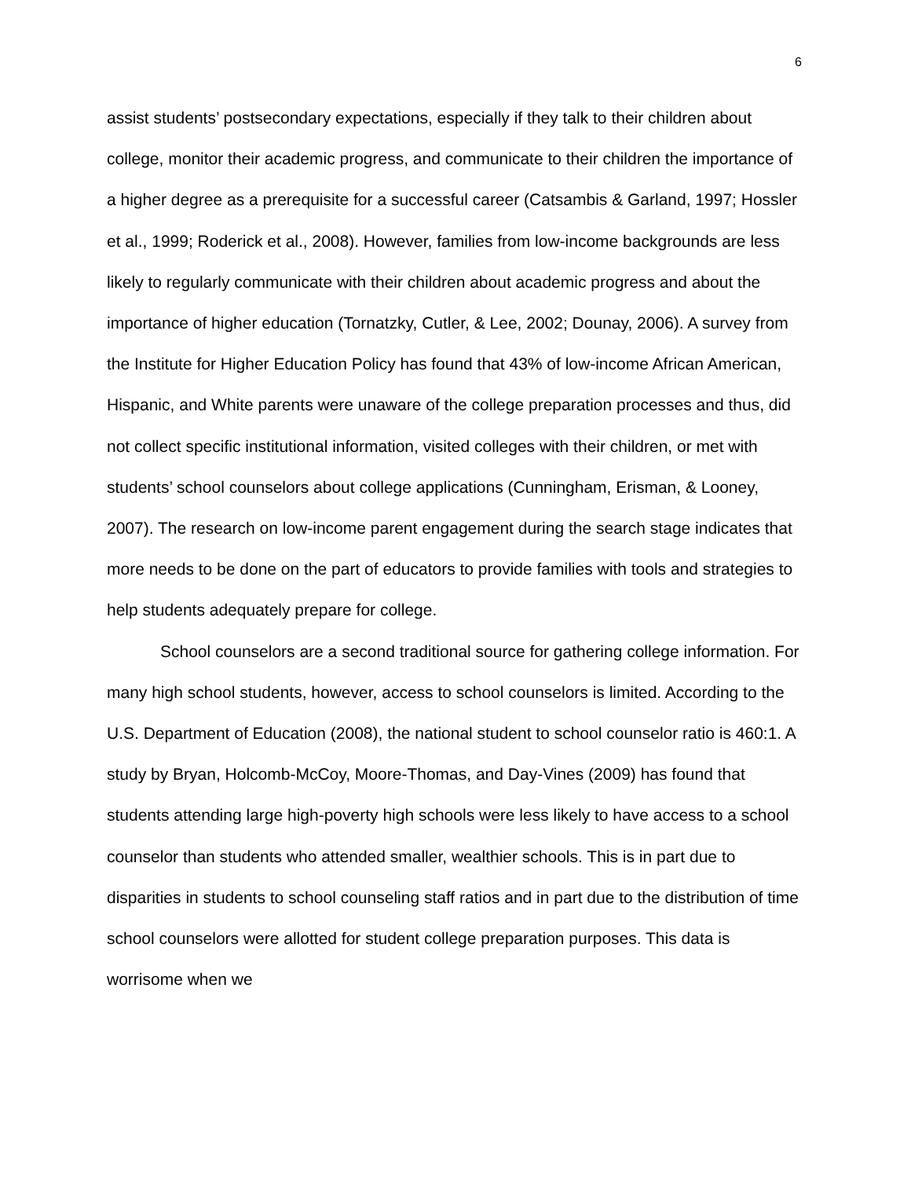6
assist students’ postsecondary expectations, especially if they talk to their children about college, monitor their academic progress, and communicate to their children the importance of a higher degree as a prerequisite for a successful career (Catsambis & Garland, 1997; Hossler et al., 1999; Roderick et al., 2008). However, families from low-income backgrounds are less likely to regularly communicate with their children about academic progress and about the importance of higher education (Tornatzky, Cutler, & Lee, 2002; Dounay, 2006). A survey from the Institute for Higher Education Policy has found that 43% of low-income African American, Hispanic, and White parents were unaware of the college preparation processes and thus, did not collect specific institutional information, visited colleges with their children, or met with students’ school counselors about college applications (Cunningham, Erisman, & Looney, 2007). The research on low-income parent engagement during the search stage indicates that more needs to be done on the part of educators to provide families with tools and strategies to help students adequately prepare for college.
School counselors are a second traditional source for gathering college information. For many high school students, however, access to school counselors is limited. According to the U.S. Department of Education (2008), the national student to school counselor ratio is 460:1. A study by Bryan, Holcomb-McCoy, Moore-Thomas, and Day-Vines (2009) has found that students attending large high-poverty high schools were less likely to have access to a school counselor than students who attended smaller, wealthier schools. This is in part due to disparities in students to school counseling staff ratios and in part due to the distribution of time school counselors were allotted for student college preparation purposes. This data is worrisome when we